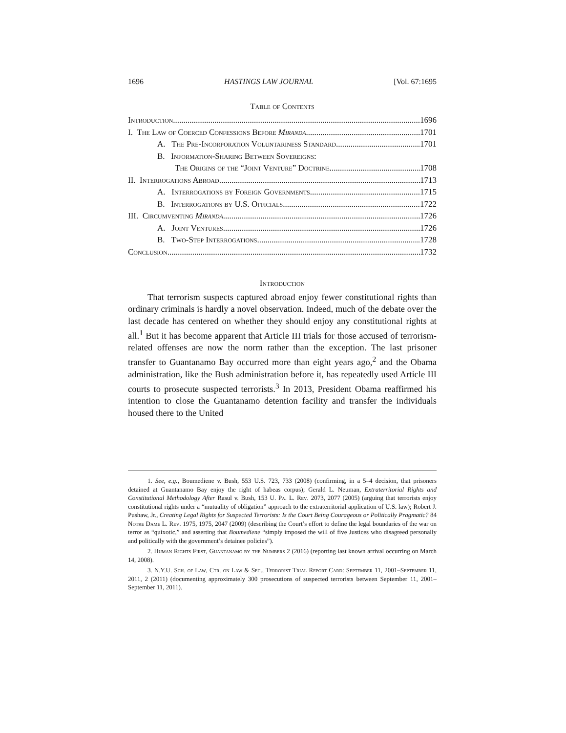1696 HASTINGS LAW JOURNAL [Vol. 67:1695
Table of Contents
Introduction 1696
I. The Law of Coerced Confessions Before Miranda 1701
A. The Pre-Incorporation Voluntariness Standard 1701
B. Information-Sharing Between Sovereigns:
The Origins of the “Joint Venture” Doctrine 1708
II. Interrogations Abroad 1713
A. Interrogations by Foreign Governments 1715
B. Interrogations by U.S. Officials 1722
III. Circumventing Miranda 1726
A. Joint Ventures 1726
B. Two-Step Interrogations 1728
Conclusion 1732
Introduction
That terrorism suspects captured abroad enjoy fewer constitutional rights than ordinary criminals is hardly a novel observation. Indeed, much of the debate over the last decade has centered on whether they should enjoy any constitutional rights at all.<sup>1</sup> But it has become apparent that Article III trials for those accused of terrorism-related offenses are now the norm rather than the exception. The last prisoner transfer to Guantanamo Bay occurred more than eight years ago,<sup>2</sup> and the Obama administration, like the Bush administration before it, has repeatedly used Article III courts to prosecute suspected terrorists.<sup>3</sup> In 2013, President Obama reaffirmed his intention to close the Guantanamo detention facility and transfer the individuals housed there to the United
1. See, e.g., Boumediene v. Bush, 553 U.S. 723, 733 (2008) (confirming, in a 5–4 decision, that prisoners detained at Guantanamo Bay enjoy the right of habeas corpus); Gerald L. Neuman, Extraterritorial Rights and Constitutional Methodology After Rasul v. Bush, 153 U. Pa. L. Rev. 2073, 2077 (2005) (arguing that terrorists enjoy constitutional rights under a “mutuality of obligation” approach to the extraterritorial application of U.S. law); Robert J. Pushaw, Jr., Creating Legal Rights for Suspected Terrorists: Is the Court Being Courageous or Politically Pragmatic? 84 Notre Dame L. Rev. 1975, 1975, 2047 (2009) (describing the Court’s effort to define the legal boundaries of the war on terror as “quixotic,” and asserting that Boumediene “simply imposed the will of five Justices who disagreed personally and politically with the government’s detainee policies”).
2. Human Rights First, Guantanamo by the Numbers 2 (2016) (reporting last known arrival occurring on March 14, 2008).
3. N.Y.U. Sch. of Law, Ctr. on Law & Sec., Terrorist Trial Report Card: September 11, 2001–September 11, 2011, 2 (2011) (documenting approximately 300 prosecutions of suspected terrorists between September 11, 2001–September 11, 2011).